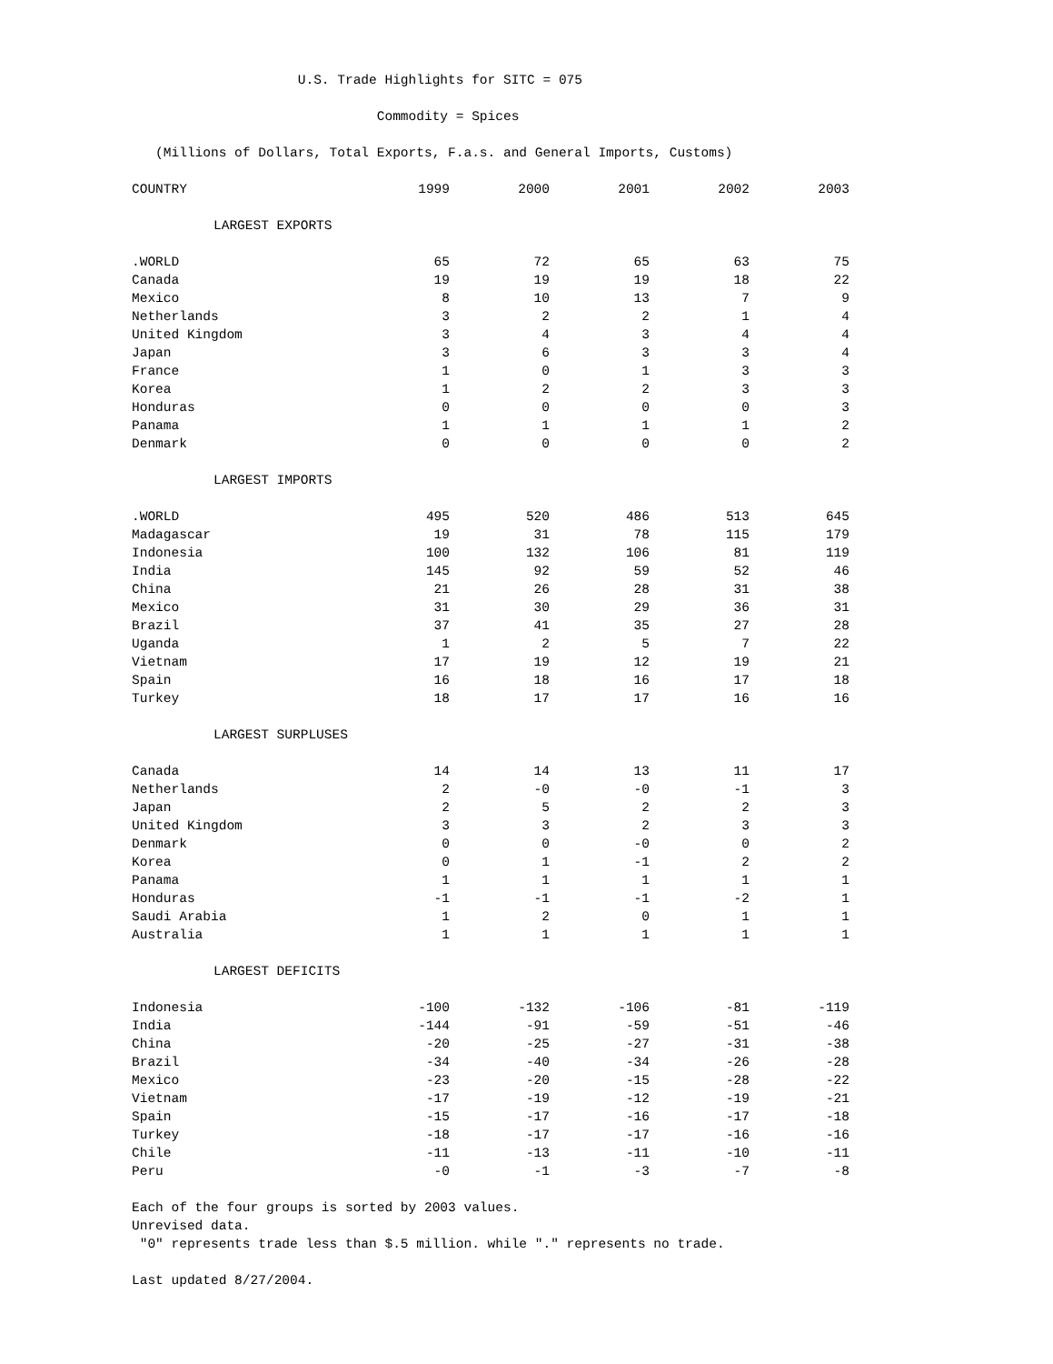U.S. Trade Highlights for SITC = 075
Commodity = Spices
(Millions of Dollars, Total Exports, F.a.s. and General Imports, Customs)
| COUNTRY | 1999 | 2000 | 2001 | 2002 | 2003 |
| --- | --- | --- | --- | --- | --- |
| LARGEST EXPORTS | | | | | |
| .WORLD | 65 | 72 | 65 | 63 | 75 |
| Canada | 19 | 19 | 19 | 18 | 22 |
| Mexico | 8 | 10 | 13 | 7 | 9 |
| Netherlands | 3 | 2 | 2 | 1 | 4 |
| United Kingdom | 3 | 4 | 3 | 4 | 4 |
| Japan | 3 | 6 | 3 | 3 | 4 |
| France | 1 | 0 | 1 | 3 | 3 |
| Korea | 1 | 2 | 2 | 3 | 3 |
| Honduras | 0 | 0 | 0 | 0 | 3 |
| Panama | 1 | 1 | 1 | 1 | 2 |
| Denmark | 0 | 0 | 0 | 0 | 2 |
| LARGEST IMPORTS | | | | | |
| .WORLD | 495 | 520 | 486 | 513 | 645 |
| Madagascar | 19 | 31 | 78 | 115 | 179 |
| Indonesia | 100 | 132 | 106 | 81 | 119 |
| India | 145 | 92 | 59 | 52 | 46 |
| China | 21 | 26 | 28 | 31 | 38 |
| Mexico | 31 | 30 | 29 | 36 | 31 |
| Brazil | 37 | 41 | 35 | 27 | 28 |
| Uganda | 1 | 2 | 5 | 7 | 22 |
| Vietnam | 17 | 19 | 12 | 19 | 21 |
| Spain | 16 | 18 | 16 | 17 | 18 |
| Turkey | 18 | 17 | 17 | 16 | 16 |
| LARGEST SURPLUSES | | | | | |
| Canada | 14 | 14 | 13 | 11 | 17 |
| Netherlands | 2 | -0 | -0 | -1 | 3 |
| Japan | 2 | 5 | 2 | 2 | 3 |
| United Kingdom | 3 | 3 | 2 | 3 | 3 |
| Denmark | 0 | 0 | -0 | 0 | 2 |
| Korea | 0 | 1 | -1 | 2 | 2 |
| Panama | 1 | 1 | 1 | 1 | 1 |
| Honduras | -1 | -1 | -1 | -2 | 1 |
| Saudi Arabia | 1 | 2 | 0 | 1 | 1 |
| Australia | 1 | 1 | 1 | 1 | 1 |
| LARGEST DEFICITS | | | | | |
| Indonesia | -100 | -132 | -106 | -81 | -119 |
| India | -144 | -91 | -59 | -51 | -46 |
| China | -20 | -25 | -27 | -31 | -38 |
| Brazil | -34 | -40 | -34 | -26 | -28 |
| Mexico | -23 | -20 | -15 | -28 | -22 |
| Vietnam | -17 | -19 | -12 | -19 | -21 |
| Spain | -15 | -17 | -16 | -17 | -18 |
| Turkey | -18 | -17 | -17 | -16 | -16 |
| Chile | -11 | -13 | -11 | -10 | -11 |
| Peru | -0 | -1 | -3 | -7 | -8 |
Each of the four groups is sorted by 2003 values.
Unrevised data.
"0" represents trade less than $.5 million. while "." represents no trade.
Last updated 8/27/2004.